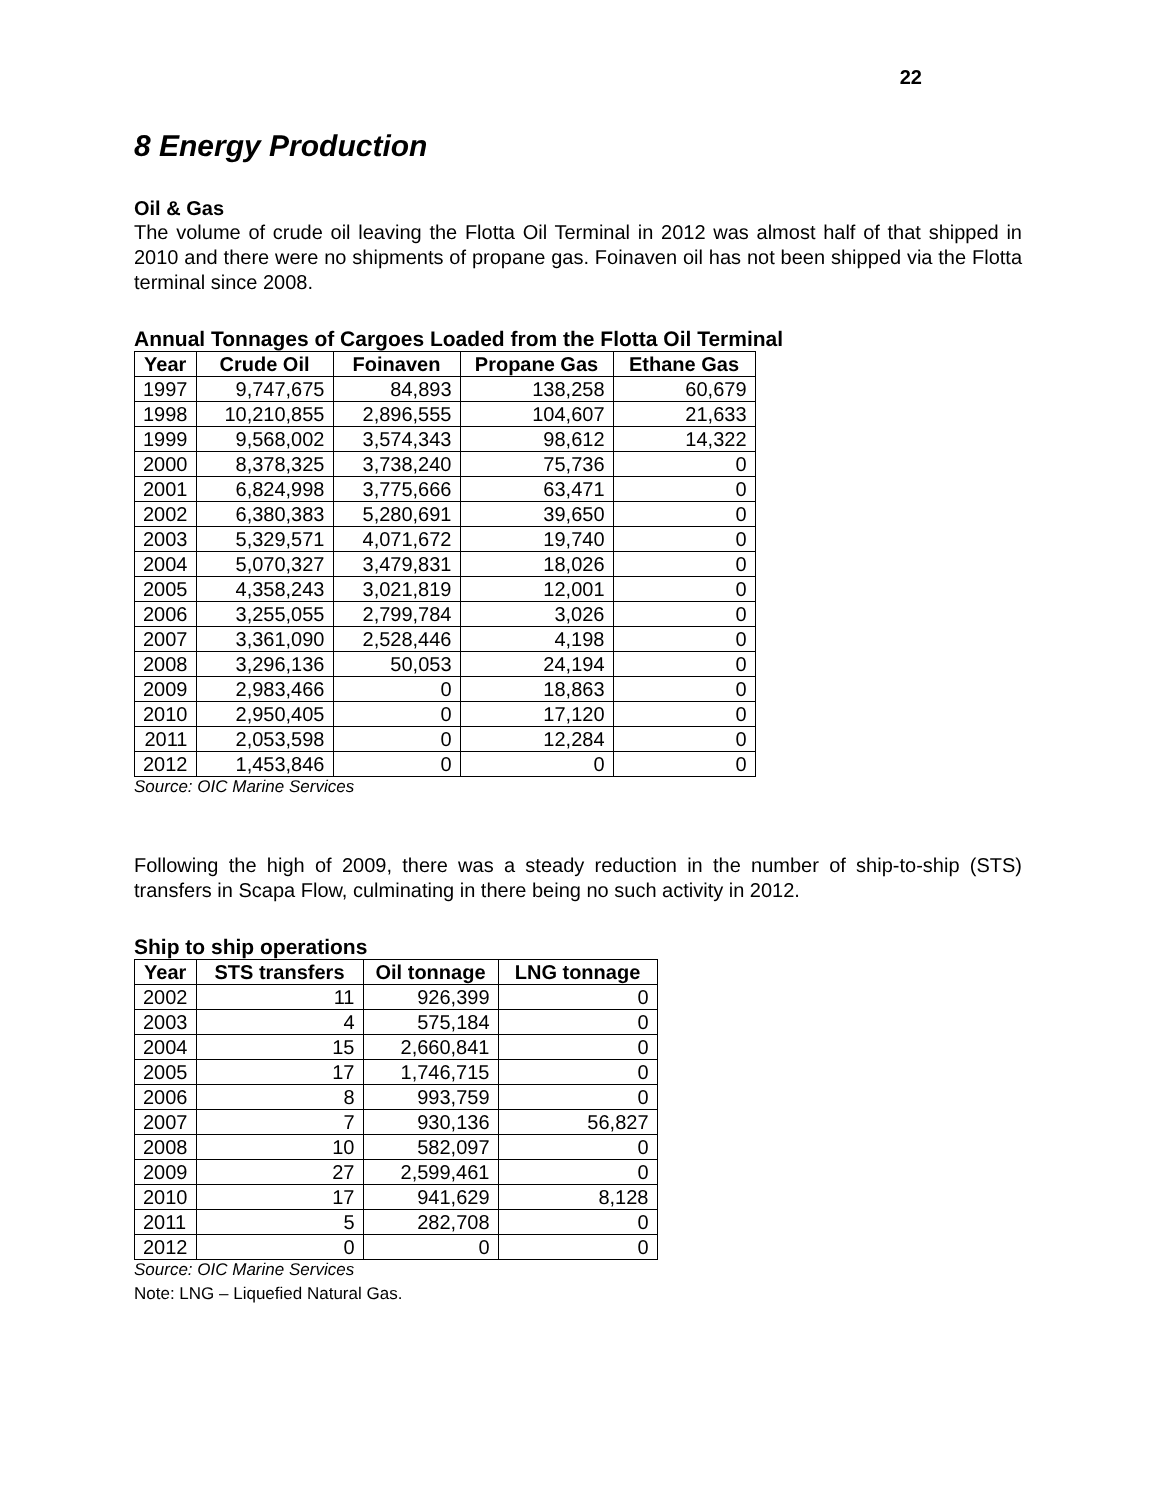22
8 Energy Production
Oil & Gas
The volume of crude oil leaving the Flotta Oil Terminal in 2012 was almost half of that shipped in 2010 and there were no shipments of propane gas. Foinaven oil has not been shipped via the Flotta terminal since 2008.
Annual Tonnages of Cargoes Loaded from the Flotta Oil Terminal
| Year | Crude Oil | Foinaven | Propane Gas | Ethane Gas |
| --- | --- | --- | --- | --- |
| 1997 | 9,747,675 | 84,893 | 138,258 | 60,679 |
| 1998 | 10,210,855 | 2,896,555 | 104,607 | 21,633 |
| 1999 | 9,568,002 | 3,574,343 | 98,612 | 14,322 |
| 2000 | 8,378,325 | 3,738,240 | 75,736 | 0 |
| 2001 | 6,824,998 | 3,775,666 | 63,471 | 0 |
| 2002 | 6,380,383 | 5,280,691 | 39,650 | 0 |
| 2003 | 5,329,571 | 4,071,672 | 19,740 | 0 |
| 2004 | 5,070,327 | 3,479,831 | 18,026 | 0 |
| 2005 | 4,358,243 | 3,021,819 | 12,001 | 0 |
| 2006 | 3,255,055 | 2,799,784 | 3,026 | 0 |
| 2007 | 3,361,090 | 2,528,446 | 4,198 | 0 |
| 2008 | 3,296,136 | 50,053 | 24,194 | 0 |
| 2009 | 2,983,466 | 0 | 18,863 | 0 |
| 2010 | 2,950,405 | 0 | 17,120 | 0 |
| 2011 | 2,053,598 | 0 | 12,284 | 0 |
| 2012 | 1,453,846 | 0 | 0 | 0 |
Source: OIC Marine Services
Following the high of 2009, there was a steady reduction in the number of ship-to-ship (STS) transfers in Scapa Flow, culminating in there being no such activity in 2012.
Ship to ship operations
| Year | STS transfers | Oil tonnage | LNG tonnage |
| --- | --- | --- | --- |
| 2002 | 11 | 926,399 | 0 |
| 2003 | 4 | 575,184 | 0 |
| 2004 | 15 | 2,660,841 | 0 |
| 2005 | 17 | 1,746,715 | 0 |
| 2006 | 8 | 993,759 | 0 |
| 2007 | 7 | 930,136 | 56,827 |
| 2008 | 10 | 582,097 | 0 |
| 2009 | 27 | 2,599,461 | 0 |
| 2010 | 17 | 941,629 | 8,128 |
| 2011 | 5 | 282,708 | 0 |
| 2012 | 0 | 0 | 0 |
Source: OIC Marine Services
Note: LNG – Liquefied Natural Gas.